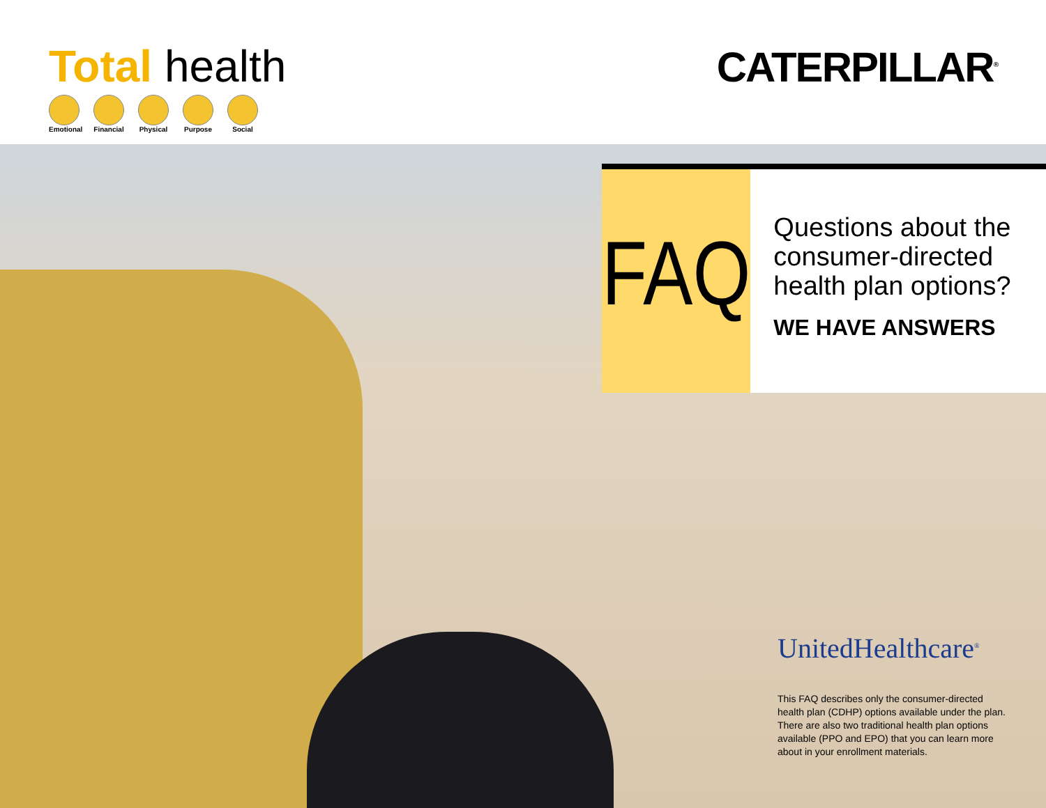Total health
Emotional
Financial
Physical
Purpose Social
CATERPILLAR<sup>®</sup>
FAQ
Questions about the consumer-directed health plan options?
WE HAVE ANSWERS
UnitedHealthcare<sup>®</sup>
This FAQ describes only the consumer-directed health plan (CDHP) options available under the plan. There are also two traditional health plan options available (PPO and EPO) that you can learn more about in your enrollment materials.